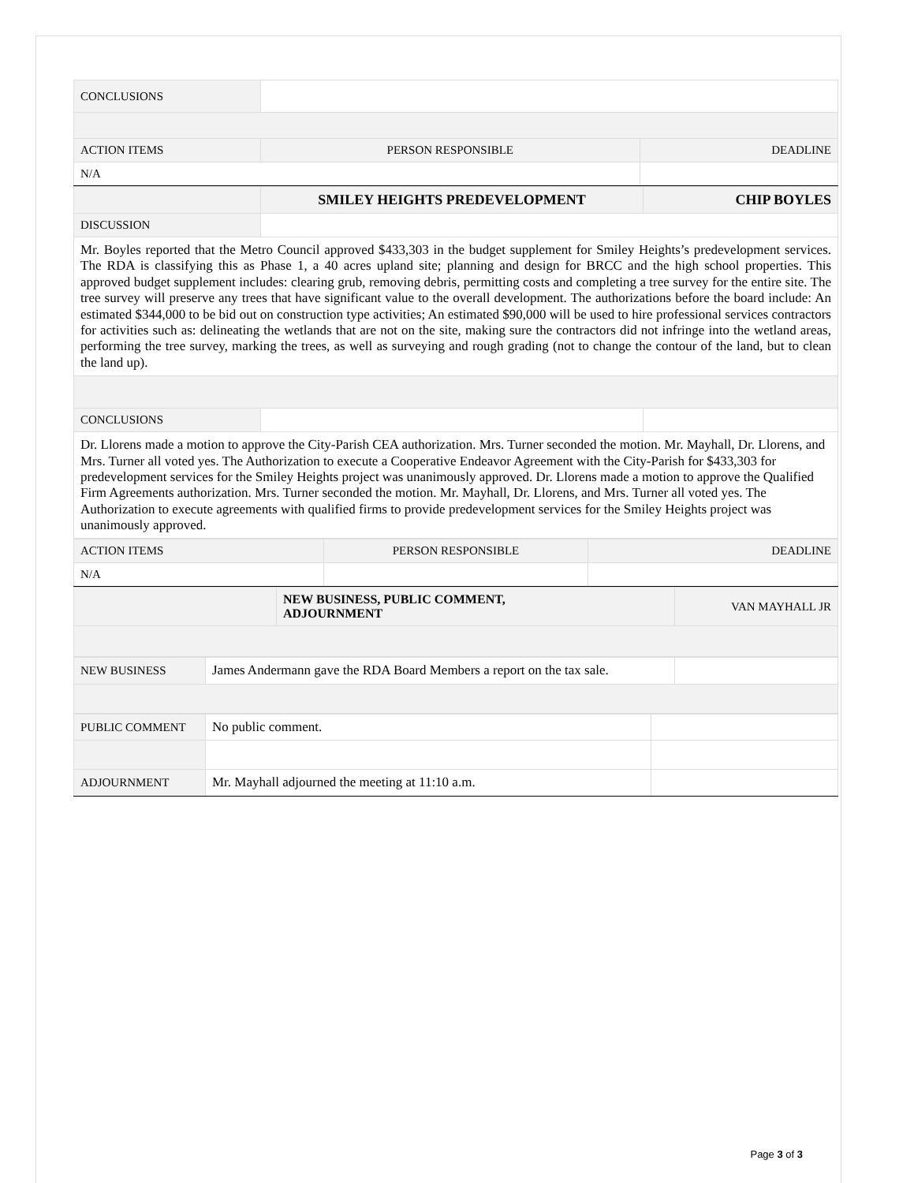| CONCLUSIONS | | |
| ACTION ITEMS | PERSON RESPONSIBLE | DEADLINE |
| N/A | | |
| | SMILEY HEIGHTS PREDEVELOPMENT | CHIP BOYLES |
| DISCUSSION | | |
| Mr. Boyles reported that the Metro Council approved $433,303 in the budget supplement for Smiley Heights’s predevelopment services. The RDA is classifying this as Phase 1, a 40 acres upland site; planning and design for BRCC and the high school properties. This approved budget supplement includes: clearing grub, removing debris, permitting costs and completing a tree survey for the entire site. The tree survey will preserve any trees that have significant value to the overall development. The authorizations before the board include: An estimated $344,000 to be bid out on construction type activities; An estimated $90,000 will be used to hire professional services contractors for activities such as: delineating the wetlands that are not on the site, making sure the contractors did not infringe into the wetland areas, performing the tree survey, marking the trees, as well as surveying and rough grading (not to change the contour of the land, but to clean the land up). | | |
| CONCLUSIONS | | |
| Dr. Llorens made a motion to approve the City-Parish CEA authorization. Mrs. Turner seconded the motion. Mr. Mayhall, Dr. Llorens, and Mrs. Turner all voted yes. The Authorization to execute a Cooperative Endeavor Agreement with the City-Parish for $433,303 for predevelopment services for the Smiley Heights project was unanimously approved. Dr. Llorens made a motion to approve the Qualified Firm Agreements authorization. Mrs. Turner seconded the motion. Mr. Mayhall, Dr. Llorens, and Mrs. Turner all voted yes. The Authorization to execute agreements with qualified firms to provide predevelopment services for the Smiley Heights project was unanimously approved. | | |
| ACTION ITEMS | PERSON RESPONSIBLE | DEADLINE |
| N/A | | |
| | NEW BUSINESS, PUBLIC COMMENT, ADJOURNMENT | VAN MAYHALL JR |
| NEW BUSINESS | James Andermann gave the RDA Board Members a report on the tax sale. | |
| PUBLIC COMMENT | No public comment. | |
| ADJOURNMENT | Mr. Mayhall adjourned the meeting at 11:10 a.m. | |
Page 3 of 3